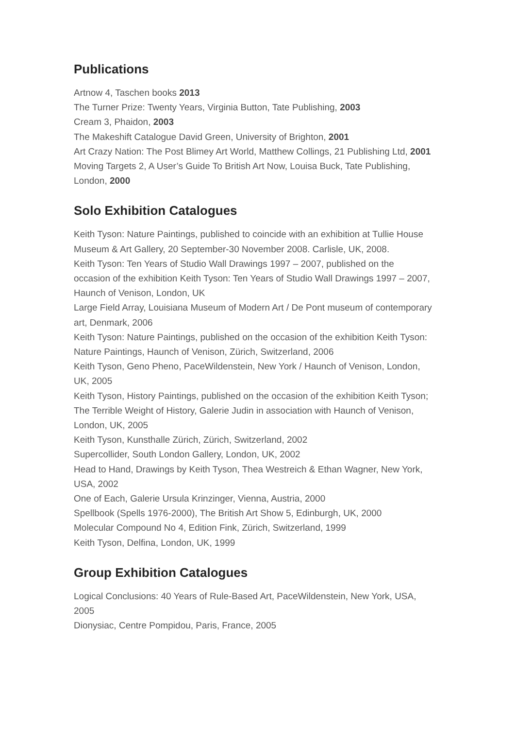Publications
Artnow 4, Taschen books 2013
The Turner Prize: Twenty Years, Virginia Button, Tate Publishing, 2003
Cream 3, Phaidon, 2003
The Makeshift Catalogue David Green, University of Brighton, 2001
Art Crazy Nation: The Post Blimey Art World, Matthew Collings, 21 Publishing Ltd, 2001
Moving Targets 2, A User’s Guide To British Art Now, Louisa Buck, Tate Publishing, London, 2000
Solo Exhibition Catalogues
Keith Tyson: Nature Paintings, published to coincide with an exhibition at Tullie House Museum & Art Gallery, 20 September-30 November 2008. Carlisle, UK, 2008.
Keith Tyson: Ten Years of Studio Wall Drawings 1997 – 2007, published on the occasion of the exhibition Keith Tyson: Ten Years of Studio Wall Drawings 1997 – 2007, Haunch of Venison, London, UK
Large Field Array, Louisiana Museum of Modern Art / De Pont museum of contemporary art, Denmark, 2006
Keith Tyson: Nature Paintings, published on the occasion of the exhibition Keith Tyson: Nature Paintings, Haunch of Venison, Zürich, Switzerland, 2006
Keith Tyson, Geno Pheno, PaceWildenstein, New York / Haunch of Venison, London, UK, 2005
Keith Tyson, History Paintings, published on the occasion of the exhibition Keith Tyson; The Terrible Weight of History, Galerie Judin in association with Haunch of Venison, London, UK, 2005
Keith Tyson, Kunsthalle Zürich, Zürich, Switzerland, 2002
Supercollider, South London Gallery, London, UK, 2002
Head to Hand, Drawings by Keith Tyson, Thea Westreich & Ethan Wagner, New York, USA, 2002
One of Each, Galerie Ursula Krinzinger, Vienna, Austria, 2000
Spellbook (Spells 1976-2000), The British Art Show 5, Edinburgh, UK, 2000
Molecular Compound No 4, Edition Fink, Zürich, Switzerland, 1999
Keith Tyson, Delfina, London, UK, 1999
Group Exhibition Catalogues
Logical Conclusions: 40 Years of Rule-Based Art, PaceWildenstein, New York, USA, 2005
Dionysiac, Centre Pompidou, Paris, France, 2005